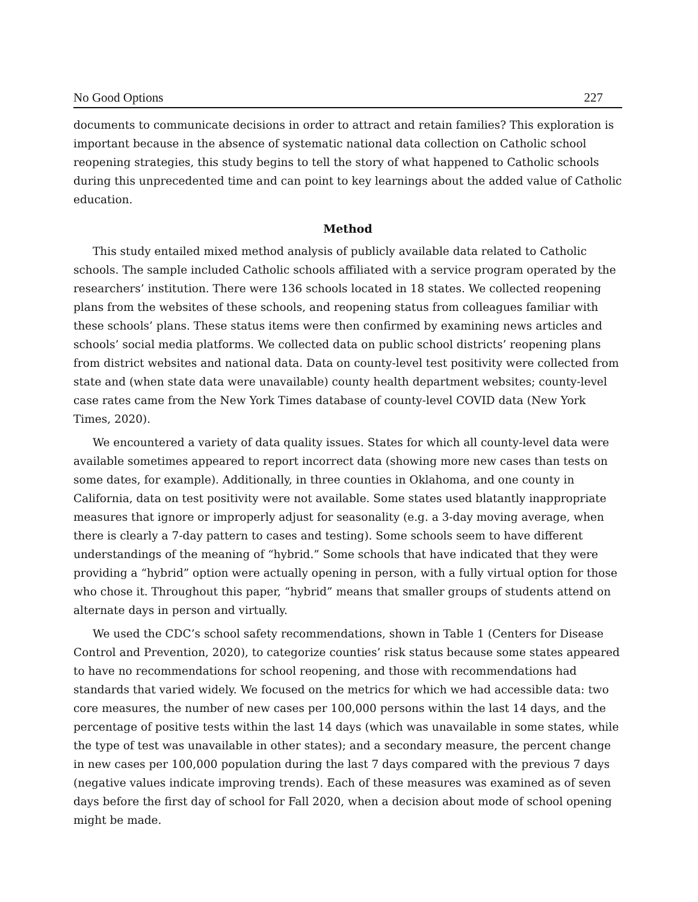No Good Options 227
documents to communicate decisions in order to attract and retain families? This exploration is important because in the absence of systematic national data collection on Catholic school reopening strategies, this study begins to tell the story of what happened to Catholic schools during this unprecedented time and can point to key learnings about the added value of Catholic education.
Method
This study entailed mixed method analysis of publicly available data related to Catholic schools. The sample included Catholic schools affiliated with a service program operated by the researchers’ institution. There were 136 schools located in 18 states. We collected reopening plans from the websites of these schools, and reopening status from colleagues familiar with these schools’ plans. These status items were then confirmed by examining news articles and schools’ social media platforms. We collected data on public school districts’ reopening plans from district websites and national data. Data on county-level test positivity were collected from state and (when state data were unavailable) county health department websites; county-level case rates came from the New York Times database of county-level COVID data (New York Times, 2020).
We encountered a variety of data quality issues. States for which all county-level data were available sometimes appeared to report incorrect data (showing more new cases than tests on some dates, for example). Additionally, in three counties in Oklahoma, and one county in California, data on test positivity were not available. Some states used blatantly inappropriate measures that ignore or improperly adjust for seasonality (e.g. a 3-day moving average, when there is clearly a 7-day pattern to cases and testing). Some schools seem to have different understandings of the meaning of “hybrid.” Some schools that have indicated that they were providing a “hybrid” option were actually opening in person, with a fully virtual option for those who chose it. Throughout this paper, “hybrid” means that smaller groups of students attend on alternate days in person and virtually.
We used the CDC’s school safety recommendations, shown in Table 1 (Centers for Disease Control and Prevention, 2020), to categorize counties’ risk status because some states appeared to have no recommendations for school reopening, and those with recommendations had standards that varied widely. We focused on the metrics for which we had accessible data: two core measures, the number of new cases per 100,000 persons within the last 14 days, and the percentage of positive tests within the last 14 days (which was unavailable in some states, while the type of test was unavailable in other states); and a secondary measure, the percent change in new cases per 100,000 population during the last 7 days compared with the previous 7 days (negative values indicate improving trends). Each of these measures was examined as of seven days before the first day of school for Fall 2020, when a decision about mode of school opening might be made.